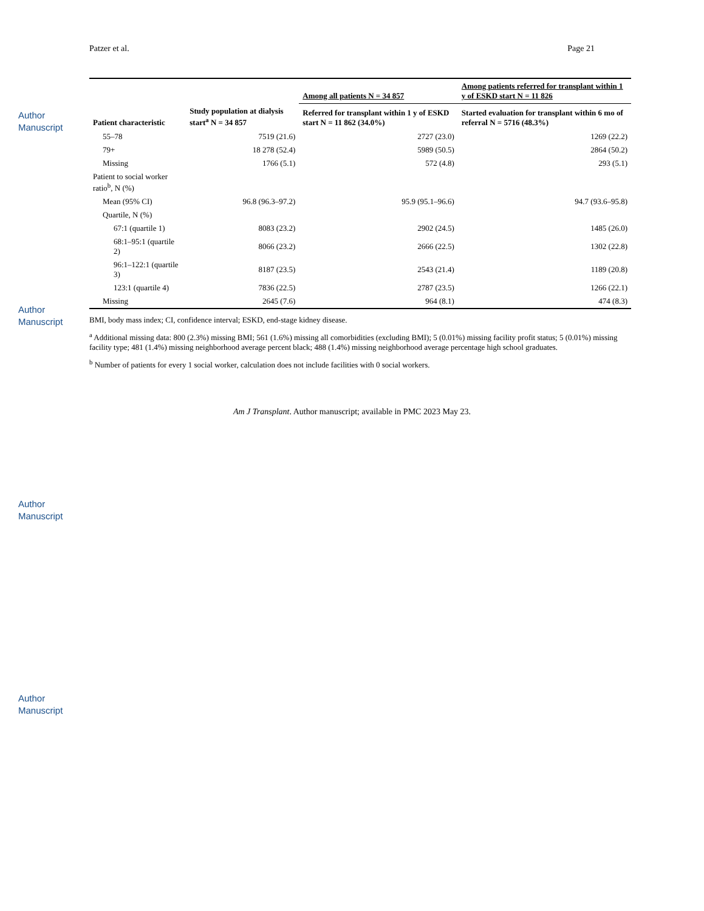Author Manuscript
Author Manuscript
Author Manuscript
Author Manuscript
Patzer et al. Page 21
| | | Among all patients N = 34 857 | Among patients referred for transplant within 1 y of ESKD start N = 11 826 |
| --- | --- | --- | --- |
| Patient characteristic | Study population at dialysis start<sup>a</sup> N = 34 857 | Referred for transplant within 1 y of ESKD start N = 11 862 (34.0%) | Started evaluation for transplant within 6 mo of referral N = 5716 (48.3%) |
| 55–78 | 7519 (21.6) | 2727 (23.0) | 1269 (22.2) |
| 79+ | 18 278 (52.4) | 5989 (50.5) | 2864 (50.2) |
| Missing | 1766 (5.1) | 572 (4.8) | 293 (5.1) |
| Patient to social worker ratio<sup>b</sup>, N (%) | | | |
| Mean (95% CI) | 96.8 (96.3–97.2) | 95.9 (95.1–96.6) | 94.7 (93.6–95.8) |
| Quartile, N (%) | | | |
| 67:1 (quartile 1) | 8083 (23.2) | 2902 (24.5) | 1485 (26.0) |
| 68:1–95:1 (quartile 2) | 8066 (23.2) | 2666 (22.5) | 1302 (22.8) |
| 96:1–122:1 (quartile 3) | 8187 (23.5) | 2543 (21.4) | 1189 (20.8) |
| 123:1 (quartile 4) | 7836 (22.5) | 2787 (23.5) | 1266 (22.1) |
| Missing | 2645 (7.6) | 964 (8.1) | 474 (8.3) |
BMI, body mass index; CI, confidence interval; ESKD, end-stage kidney disease.
<sup>a</sup> Additional missing data: 800 (2.3%) missing BMI; 561 (1.6%) missing all comorbidities (excluding BMI); 5 (0.01%) missing facility profit status; 5 (0.01%) missing facility type; 481 (1.4%) missing neighborhood average percent black; 488 (1.4%) missing neighborhood average percentage high school graduates.
<sup>b</sup> Number of patients for every 1 social worker, calculation does not include facilities with 0 social workers.
Am J Transplant. Author manuscript; available in PMC 2023 May 23.